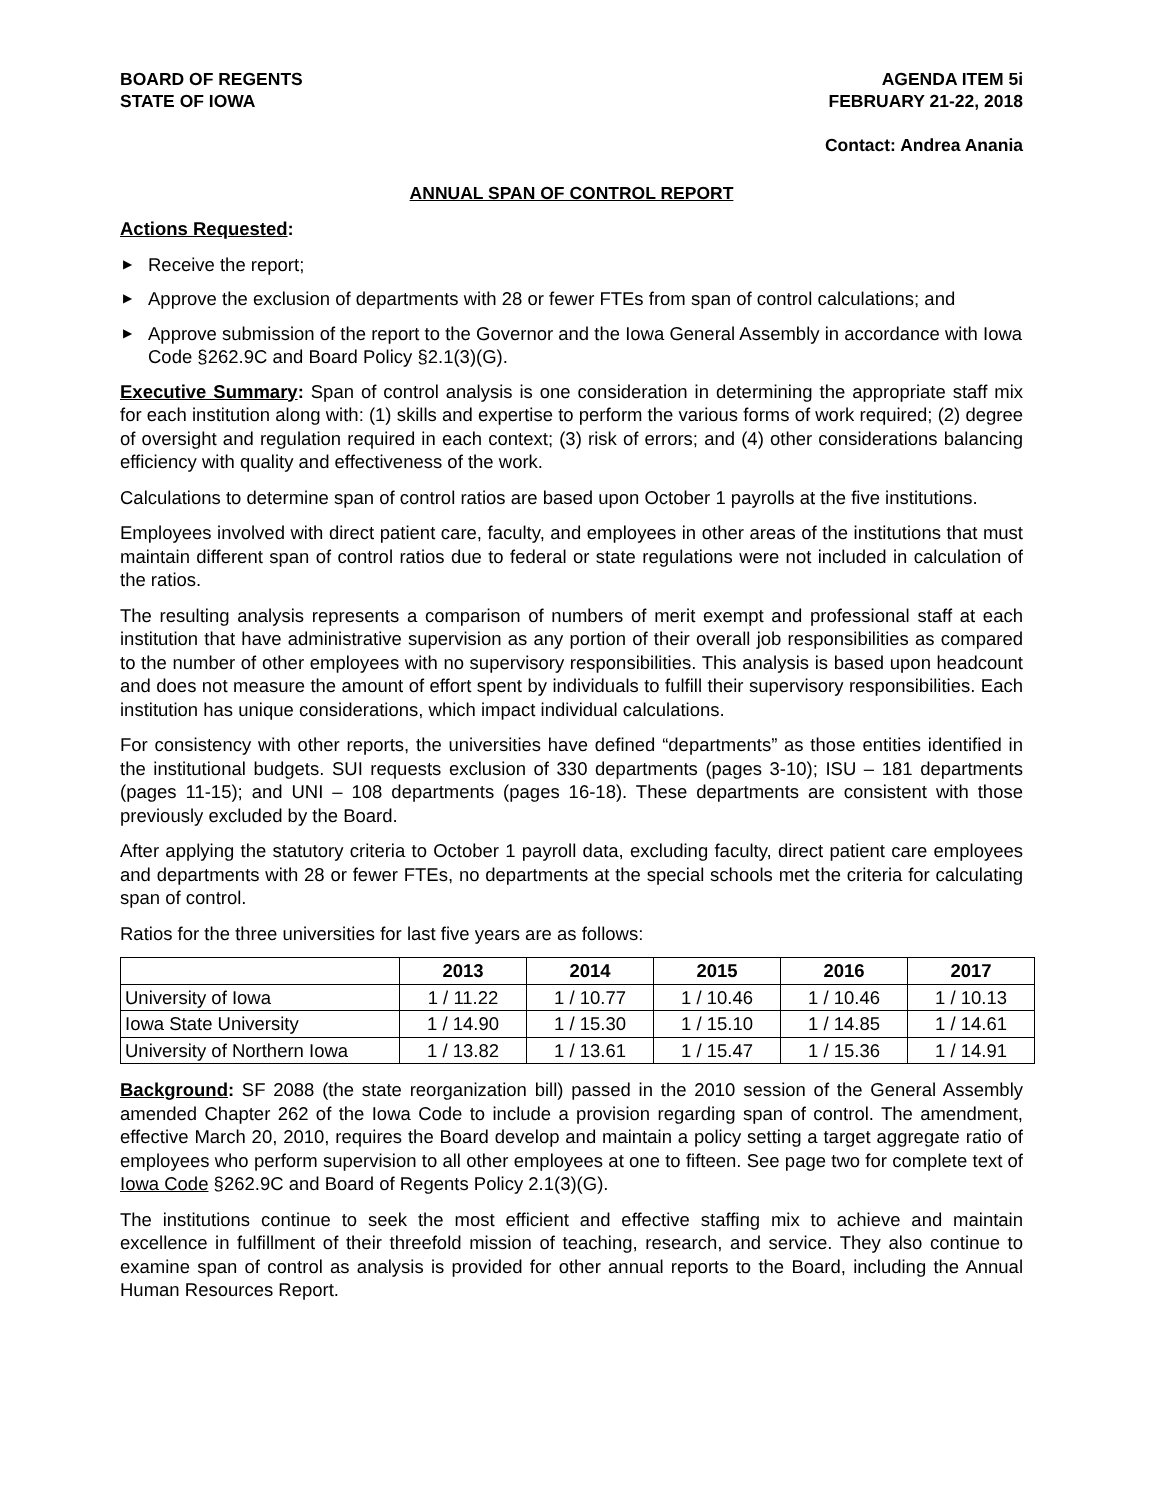BOARD OF REGENTS
STATE OF IOWA
AGENDA ITEM 5i
FEBRUARY 21-22, 2018
Contact: Andrea Anania
ANNUAL SPAN OF CONTROL REPORT
Actions Requested:
▶ Receive the report;
▶ Approve the exclusion of departments with 28 or fewer FTEs from span of control calculations; and
▶ Approve submission of the report to the Governor and the Iowa General Assembly in accordance with Iowa Code §262.9C and Board Policy §2.1(3)(G).
Executive Summary: Span of control analysis is one consideration in determining the appropriate staff mix for each institution along with: (1) skills and expertise to perform the various forms of work required; (2) degree of oversight and regulation required in each context; (3) risk of errors; and (4) other considerations balancing efficiency with quality and effectiveness of the work.
Calculations to determine span of control ratios are based upon October 1 payrolls at the five institutions.
Employees involved with direct patient care, faculty, and employees in other areas of the institutions that must maintain different span of control ratios due to federal or state regulations were not included in calculation of the ratios.
The resulting analysis represents a comparison of numbers of merit exempt and professional staff at each institution that have administrative supervision as any portion of their overall job responsibilities as compared to the number of other employees with no supervisory responsibilities. This analysis is based upon headcount and does not measure the amount of effort spent by individuals to fulfill their supervisory responsibilities. Each institution has unique considerations, which impact individual calculations.
For consistency with other reports, the universities have defined “departments” as those entities identified in the institutional budgets. SUI requests exclusion of 330 departments (pages 3-10); ISU – 181 departments (pages 11-15); and UNI – 108 departments (pages 16-18). These departments are consistent with those previously excluded by the Board.
After applying the statutory criteria to October 1 payroll data, excluding faculty, direct patient care employees and departments with 28 or fewer FTEs, no departments at the special schools met the criteria for calculating span of control.
Ratios for the three universities for last five years are as follows:
| | 2013 | 2014 | 2015 | 2016 | 2017 |
| --- | --- | --- | --- | --- | --- |
| University of Iowa | 1 / 11.22 | 1 / 10.77 | 1 / 10.46 | 1 / 10.46 | 1 / 10.13 |
| Iowa State University | 1 / 14.90 | 1 / 15.30 | 1 / 15.10 | 1 / 14.85 | 1 / 14.61 |
| University of Northern Iowa | 1 / 13.82 | 1 / 13.61 | 1 / 15.47 | 1 / 15.36 | 1 / 14.91 |
Background: SF 2088 (the state reorganization bill) passed in the 2010 session of the General Assembly amended Chapter 262 of the Iowa Code to include a provision regarding span of control. The amendment, effective March 20, 2010, requires the Board develop and maintain a policy setting a target aggregate ratio of employees who perform supervision to all other employees at one to fifteen. See page two for complete text of Iowa Code §262.9C and Board of Regents Policy 2.1(3)(G).
The institutions continue to seek the most efficient and effective staffing mix to achieve and maintain excellence in fulfillment of their threefold mission of teaching, research, and service. They also continue to examine span of control as analysis is provided for other annual reports to the Board, including the Annual Human Resources Report.